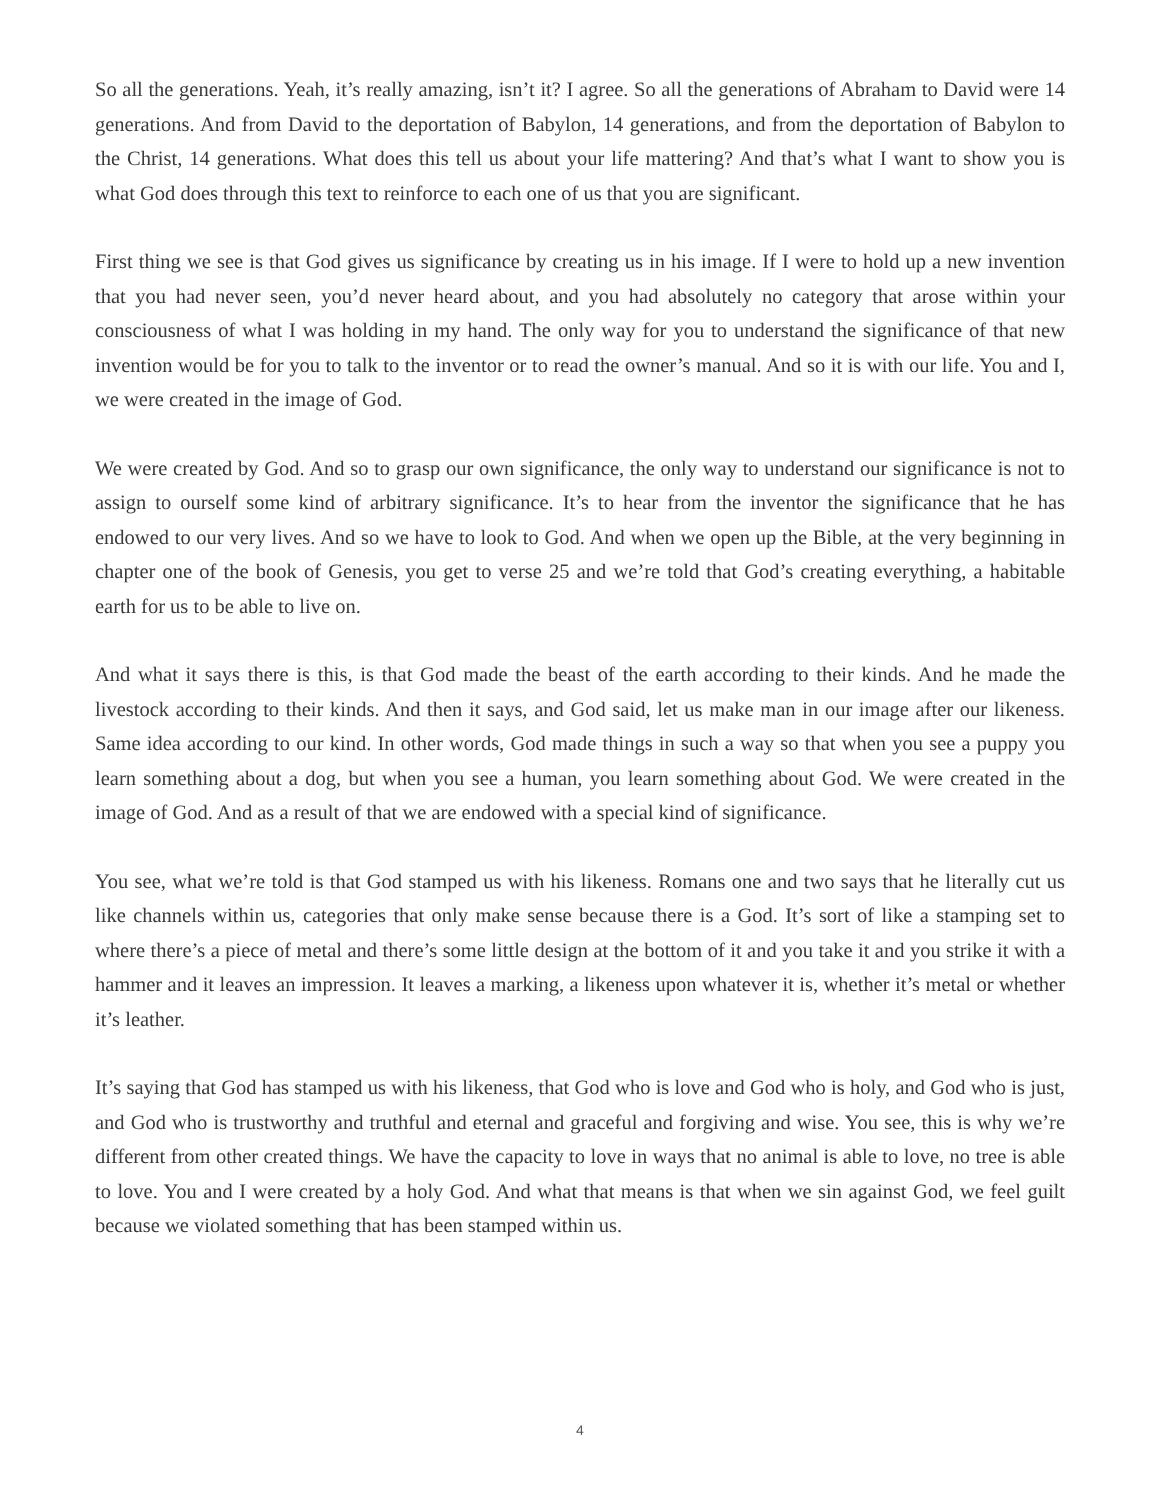So all the generations. Yeah, it’s really amazing, isn’t it? I agree. So all the generations of Abraham to David were 14 generations. And from David to the deportation of Babylon, 14 generations, and from the deportation of Babylon to the Christ, 14 generations. What does this tell us about your life mattering? And that’s what I want to show you is what God does through this text to reinforce to each one of us that you are significant.
First thing we see is that God gives us significance by creating us in his image. If I were to hold up a new invention that you had never seen, you’d never heard about, and you had absolutely no category that arose within your consciousness of what I was holding in my hand. The only way for you to understand the significance of that new invention would be for you to talk to the inventor or to read the owner’s manual. And so it is with our life. You and I, we were created in the image of God.
We were created by God. And so to grasp our own significance, the only way to understand our significance is not to assign to ourself some kind of arbitrary significance. It’s to hear from the inventor the significance that he has endowed to our very lives. And so we have to look to God. And when we open up the Bible, at the very beginning in chapter one of the book of Genesis, you get to verse 25 and we’re told that God’s creating everything, a habitable earth for us to be able to live on.
And what it says there is this, is that God made the beast of the earth according to their kinds. And he made the livestock according to their kinds. And then it says, and God said, let us make man in our image after our likeness. Same idea according to our kind. In other words, God made things in such a way so that when you see a puppy you learn something about a dog, but when you see a human, you learn something about God. We were created in the image of God. And as a result of that we are endowed with a special kind of significance.
You see, what we’re told is that God stamped us with his likeness. Romans one and two says that he literally cut us like channels within us, categories that only make sense because there is a God. It’s sort of like a stamping set to where there’s a piece of metal and there’s some little design at the bottom of it and you take it and you strike it with a hammer and it leaves an impression. It leaves a marking, a likeness upon whatever it is, whether it’s metal or whether it’s leather.
It’s saying that God has stamped us with his likeness, that God who is love and God who is holy, and God who is just, and God who is trustworthy and truthful and eternal and graceful and forgiving and wise. You see, this is why we’re different from other created things. We have the capacity to love in ways that no animal is able to love, no tree is able to love. You and I were created by a holy God. And what that means is that when we sin against God, we feel guilt because we violated something that has been stamped within us.
4